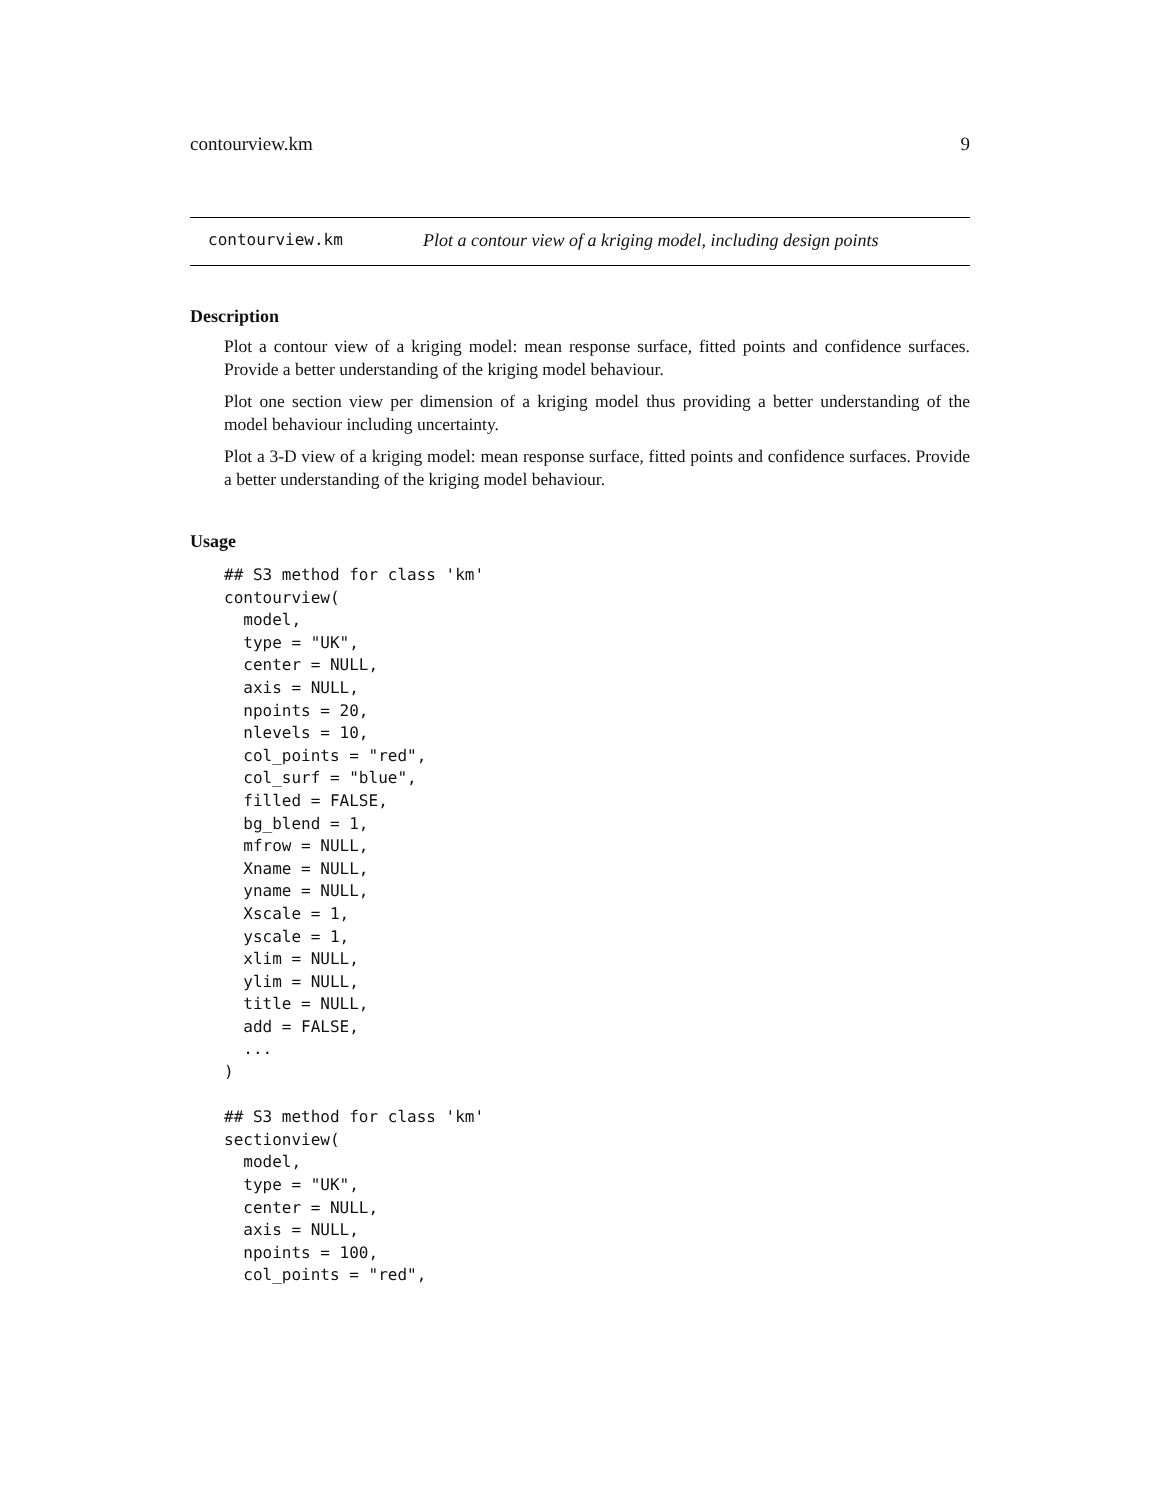contourview.km 9
contourview.km Plot a contour view of a kriging model, including design points
Description
Plot a contour view of a kriging model: mean response surface, fitted points and confidence surfaces. Provide a better understanding of the kriging model behaviour.
Plot one section view per dimension of a kriging model thus providing a better understanding of the model behaviour including uncertainty.
Plot a 3-D view of a kriging model: mean response surface, fitted points and confidence surfaces. Provide a better understanding of the kriging model behaviour.
Usage
## S3 method for class 'km'
contourview(
  model,
  type = "UK",
  center = NULL,
  axis = NULL,
  npoints = 20,
  nlevels = 10,
  col_points = "red",
  col_surf = "blue",
  filled = FALSE,
  bg_blend = 1,
  mfrow = NULL,
  Xname = NULL,
  yname = NULL,
  Xscale = 1,
  yscale = 1,
  xlim = NULL,
  ylim = NULL,
  title = NULL,
  add = FALSE,
  ...
)

## S3 method for class 'km'
sectionview(
  model,
  type = "UK",
  center = NULL,
  axis = NULL,
  npoints = 100,
  col_points = "red",